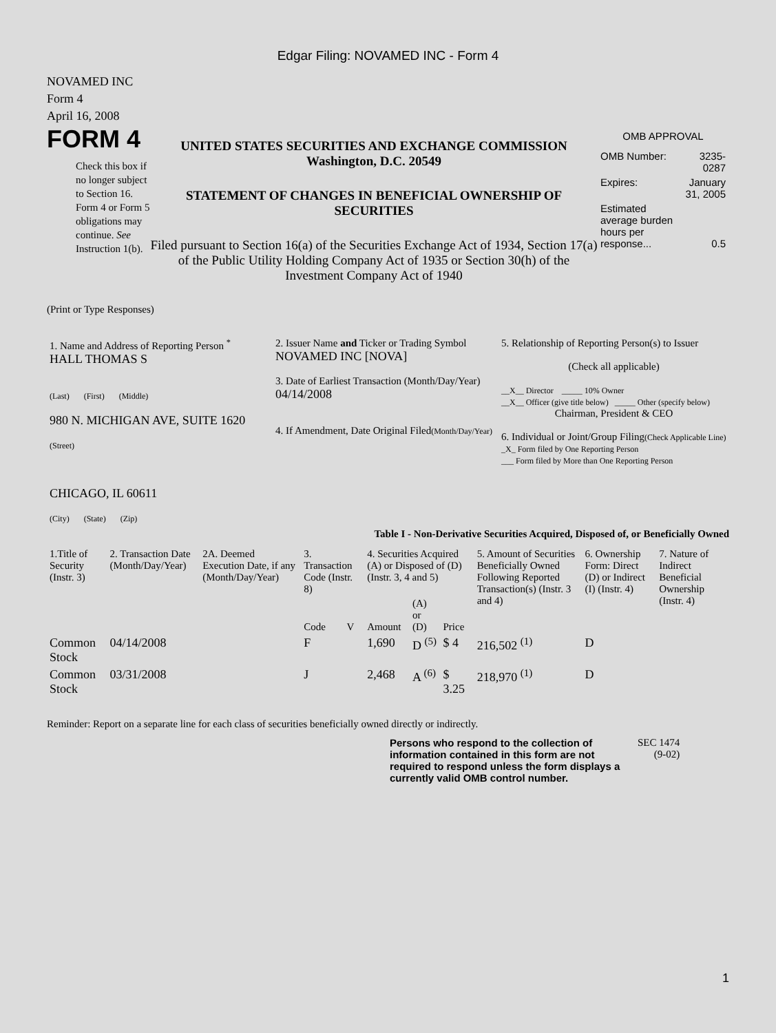Edgar Filing: NOVAMED INC - Form 4
NOVAMED INC
Form 4
April 16, 2008
FORM 4
Check this box if no longer subject to Section 16. Form 4 or Form 5 obligations may continue. See Instruction 1(b).
UNITED STATES SECURITIES AND EXCHANGE COMMISSION
Washington, D.C. 20549
STATEMENT OF CHANGES IN BENEFICIAL OWNERSHIP OF SECURITIES
Filed pursuant to Section 16(a) of the Securities Exchange Act of 1934, Section 17(a) of the Public Utility Holding Company Act of 1935 or Section 30(h) of the Investment Company Act of 1940
OMB APPROVAL
| OMB Number: | 3235-0287 |
| Expires: | January 31, 2005 |
| Estimated average burden hours per response... | 0.5 |
(Print or Type Responses)
| 1. Name and Address of Reporting Person <sup>*</sup> HALL THOMAS S (Last) (First) (Middle) 980 N. MICHIGAN AVE, SUITE 1620 (Street) CHICAGO, IL 60611 (City) (State) (Zip) | 2. Issuer Name and Ticker or Trading Symbol NOVAMED INC [NOVA] 3. Date of Earliest Transaction (Month/Day/Year) 04/14/2008 4. If Amendment, Date Original Filed (Month/Day/Year) | 5. Relationship of Reporting Person(s) to Issuer (Check all applicable) __X__ Director _____ 10% Owner __X__ Officer (give title below) _____ Other (specify below) Chairman, President & CEO 6. Individual or Joint/Group Filing (Check Applicable Line) _X_ Form filed by One Reporting Person ___ Form filed by More than One Reporting Person |
Table I - Non-Derivative Securities Acquired, Disposed of, or Beneficially Owned
| 1.Title of Security (Instr. 3) | 2. Transaction Date (Month/Day/Year) | 2A. Deemed Execution Date, if any (Month/Day/Year) | 3. Transaction Code (Instr. 8) | | 4. Securities Acquired (A) or Disposed of (D) (Instr. 3, 4 and 5) | | | 5. Amount of Securities Beneficially Owned Following Reported Transaction(s) (Instr. 3 and 4) | 6. Ownership Form: Direct (D) or Indirect (I) (Instr. 4) | 7. Nature of Indirect Beneficial Ownership (Instr. 4) |
| --- | --- | --- | --- | --- | --- | --- | --- | --- | --- | --- |
| | | | Code | V | Amount | (A) or (D) | Price | | | |
| Common Stock | 04/14/2008 | | F | | 1,690 | D <sup>(5)</sup> | $ 4 | 216,502 <sup>(1)</sup> | D | |
| Common Stock | 03/31/2008 | | J | | 2,468 | A <sup>(6)</sup> | $ 3.25 | 218,970 <sup>(1)</sup> | D | |
Reminder: Report on a separate line for each class of securities beneficially owned directly or indirectly.
Persons who respond to the collection of information contained in this form are not required to respond unless the form displays a currently valid OMB control number.
SEC 1474
(9-02)
1